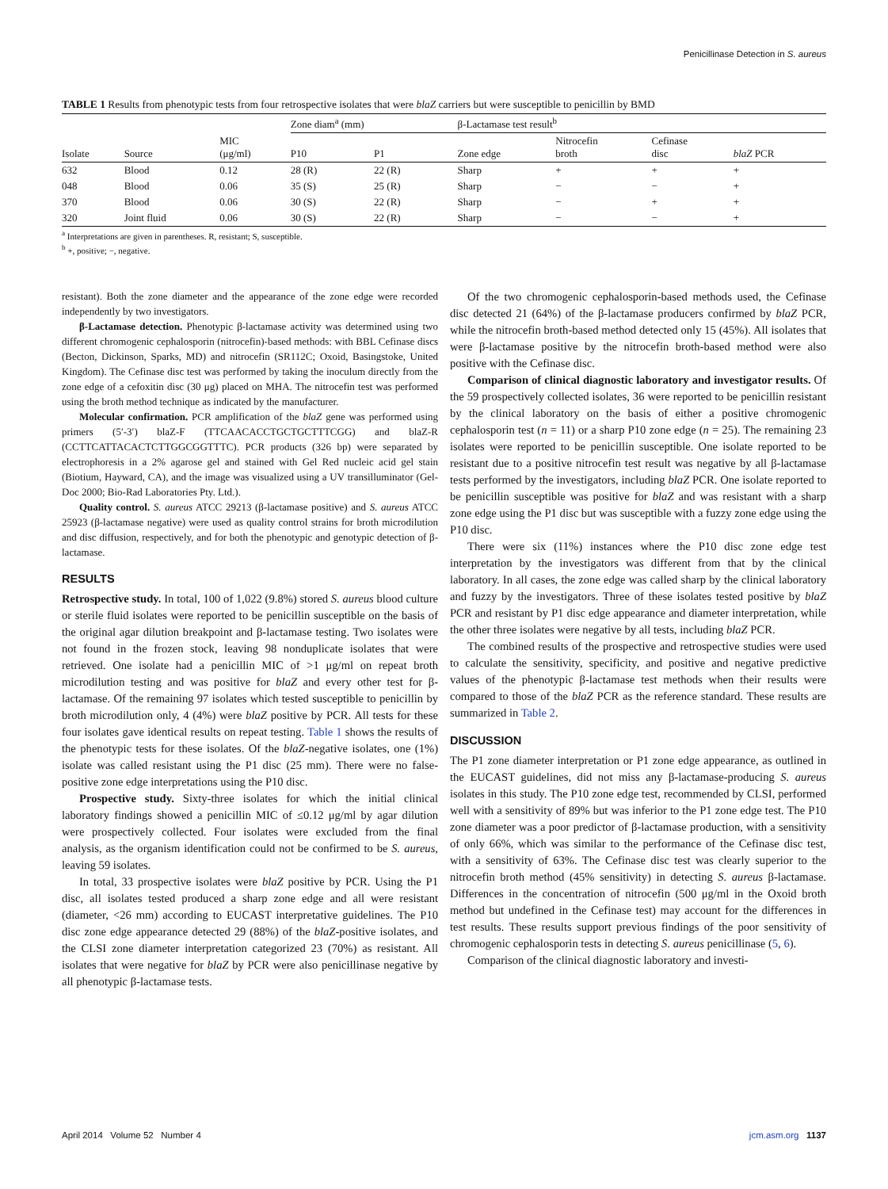Penicillinase Detection in S. aureus
TABLE 1 Results from phenotypic tests from four retrospective isolates that were blaZ carriers but were susceptible to penicillin by BMD
| | | | Zone diam<sup>a</sup> (mm) | | β-Lactamase test result<sup>b</sup> | | | |
| --- | --- | --- | --- | --- | --- | --- | --- | --- |
| Isolate | Source | MIC (μg/ml) | P10 | P1 | Zone edge | Nitrocefin broth | Cefinase disc | blaZ PCR |
| 632 | Blood | 0.12 | 28 (R) | 22 (R) | Sharp | + | + | + |
| 048 | Blood | 0.06 | 35 (S) | 25 (R) | Sharp | − | − | + |
| 370 | Blood | 0.06 | 30 (S) | 22 (R) | Sharp | − | + | + |
| 320 | Joint fluid | 0.06 | 30 (S) | 22 (R) | Sharp | − | − | + |
<sup>a</sup> Interpretations are given in parentheses. R, resistant; S, susceptible.
<sup>b</sup> +, positive; −, negative.
resistant). Both the zone diameter and the appearance of the zone edge were recorded independently by two investigators.
β-Lactamase detection. Phenotypic β-lactamase activity was determined using two different chromogenic cephalosporin (nitrocefin)-based methods: with BBL Cefinase discs (Becton, Dickinson, Sparks, MD) and nitrocefin (SR112C; Oxoid, Basingstoke, United Kingdom). The Cefinase disc test was performed by taking the inoculum directly from the zone edge of a cefoxitin disc (30 μg) placed on MHA. The nitrocefin test was performed using the broth method technique as indicated by the manufacturer.
Molecular confirmation. PCR amplification of the blaZ gene was performed using primers (5′-3′) blaZ-F (TTCAACACCTGCTGCTTTCGG) and blaZ-R (CCTTCATTACACTCTTGGCGGTTTC). PCR products (326 bp) were separated by electrophoresis in a 2% agarose gel and stained with Gel Red nucleic acid gel stain (Biotium, Hayward, CA), and the image was visualized using a UV transilluminator (Gel-Doc 2000; Bio-Rad Laboratories Pty. Ltd.).
Quality control. S. aureus ATCC 29213 (β-lactamase positive) and S. aureus ATCC 25923 (β-lactamase negative) were used as quality control strains for broth microdilution and disc diffusion, respectively, and for both the phenotypic and genotypic detection of β-lactamase.
RESULTS
Retrospective study. In total, 100 of 1,022 (9.8%) stored S. aureus blood culture or sterile fluid isolates were reported to be penicillin susceptible on the basis of the original agar dilution breakpoint and β-lactamase testing. Two isolates were not found in the frozen stock, leaving 98 nonduplicate isolates that were retrieved. One isolate had a penicillin MIC of >1 μg/ml on repeat broth microdilution testing and was positive for blaZ and every other test for β-lactamase. Of the remaining 97 isolates which tested susceptible to penicillin by broth microdilution only, 4 (4%) were blaZ positive by PCR. All tests for these four isolates gave identical results on repeat testing. Table 1 shows the results of the phenotypic tests for these isolates. Of the blaZ-negative isolates, one (1%) isolate was called resistant using the P1 disc (25 mm). There were no false-positive zone edge interpretations using the P10 disc.
Prospective study. Sixty-three isolates for which the initial clinical laboratory findings showed a penicillin MIC of ≤0.12 μg/ml by agar dilution were prospectively collected. Four isolates were excluded from the final analysis, as the organism identification could not be confirmed to be S. aureus, leaving 59 isolates.
In total, 33 prospective isolates were blaZ positive by PCR. Using the P1 disc, all isolates tested produced a sharp zone edge and all were resistant (diameter, <26 mm) according to EUCAST interpretative guidelines. The P10 disc zone edge appearance detected 29 (88%) of the blaZ-positive isolates, and the CLSI zone diameter interpretation categorized 23 (70%) as resistant. All isolates that were negative for blaZ by PCR were also penicillinase negative by all phenotypic β-lactamase tests.
Of the two chromogenic cephalosporin-based methods used, the Cefinase disc detected 21 (64%) of the β-lactamase producers confirmed by blaZ PCR, while the nitrocefin broth-based method detected only 15 (45%). All isolates that were β-lactamase positive by the nitrocefin broth-based method were also positive with the Cefinase disc.
Comparison of clinical diagnostic laboratory and investigator results. Of the 59 prospectively collected isolates, 36 were reported to be penicillin resistant by the clinical laboratory on the basis of either a positive chromogenic cephalosporin test (n = 11) or a sharp P10 zone edge (n = 25). The remaining 23 isolates were reported to be penicillin susceptible. One isolate reported to be resistant due to a positive nitrocefin test result was negative by all β-lactamase tests performed by the investigators, including blaZ PCR. One isolate reported to be penicillin susceptible was positive for blaZ and was resistant with a sharp zone edge using the P1 disc but was susceptible with a fuzzy zone edge using the P10 disc.
There were six (11%) instances where the P10 disc zone edge test interpretation by the investigators was different from that by the clinical laboratory. In all cases, the zone edge was called sharp by the clinical laboratory and fuzzy by the investigators. Three of these isolates tested positive by blaZ PCR and resistant by P1 disc edge appearance and diameter interpretation, while the other three isolates were negative by all tests, including blaZ PCR.
The combined results of the prospective and retrospective studies were used to calculate the sensitivity, specificity, and positive and negative predictive values of the phenotypic β-lactamase test methods when their results were compared to those of the blaZ PCR as the reference standard. These results are summarized in Table 2.
DISCUSSION
The P1 zone diameter interpretation or P1 zone edge appearance, as outlined in the EUCAST guidelines, did not miss any β-lactamase-producing S. aureus isolates in this study. The P10 zone edge test, recommended by CLSI, performed well with a sensitivity of 89% but was inferior to the P1 zone edge test. The P10 zone diameter was a poor predictor of β-lactamase production, with a sensitivity of only 66%, which was similar to the performance of the Cefinase disc test, with a sensitivity of 63%. The Cefinase disc test was clearly superior to the nitrocefin broth method (45% sensitivity) in detecting S. aureus β-lactamase. Differences in the concentration of nitrocefin (500 μg/ml in the Oxoid broth method but undefined in the Cefinase test) may account for the differences in test results. These results support previous findings of the poor sensitivity of chromogenic cephalosporin tests in detecting S. aureus penicillinase (5, 6).
Comparison of the clinical diagnostic laboratory and investi-
April 2014 Volume 52 Number 4 jcm.asm.org 1137